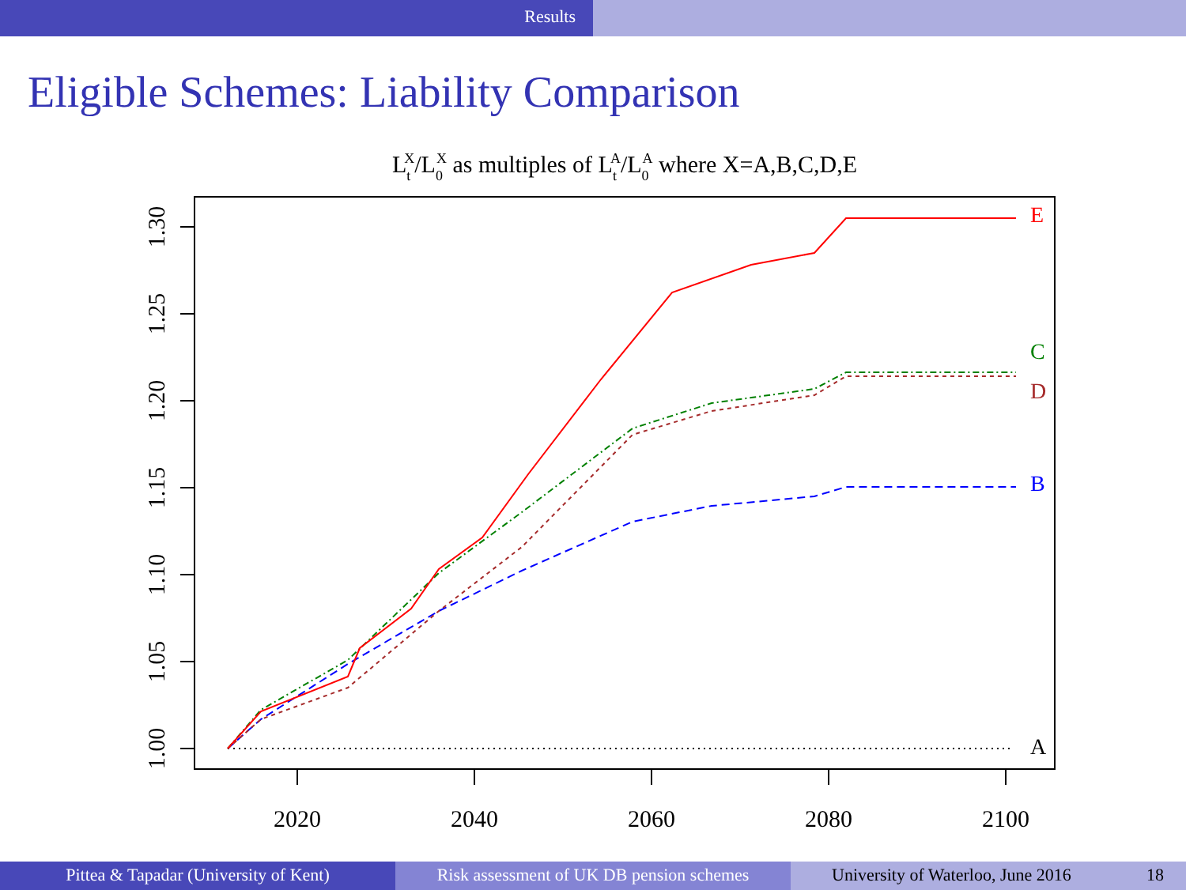Results
Eligible Schemes: Liability Comparison
LtX/L0X as multiples of LtA/L0A where X=A,B,C,D,E
1.30
1.25
1.20
1.15
1.10
1.05
1.00
2020
2040
2060
2080
2100
E
C
D
B
A
Pittea & Tapadar (University of Kent) Risk assessment of UK DB pension schemes
University of Waterloo, June 2016 18